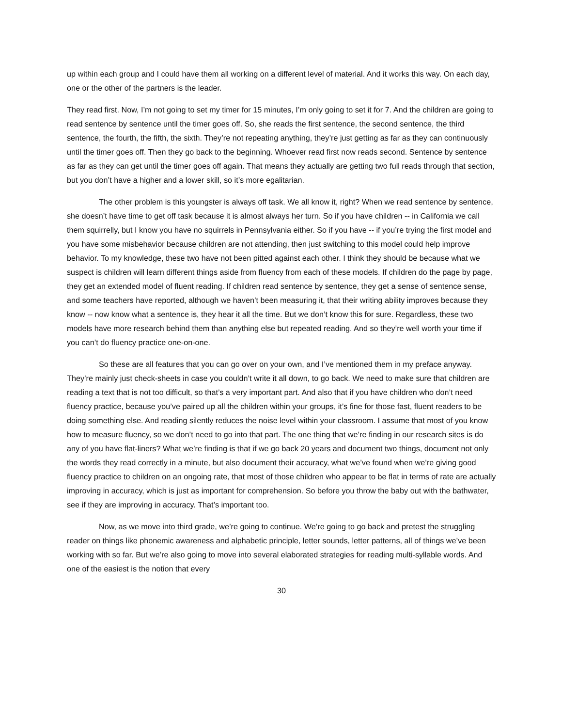up within each group and I could have them all working on a different level of material. And it works this way. On each day, one or the other of the partners is the leader.
They read first. Now, I’m not going to set my timer for 15 minutes, I’m only going to set it for 7. And the children are going to read sentence by sentence until the timer goes off. So, she reads the first sentence, the second sentence, the third sentence, the fourth, the fifth, the sixth. They’re not repeating anything, they’re just getting as far as they can continuously until the timer goes off. Then they go back to the beginning. Whoever read first now reads second. Sentence by sentence as far as they can get until the timer goes off again. That means they actually are getting two full reads through that section, but you don’t have a higher and a lower skill, so it’s more egalitarian.
The other problem is this youngster is always off task. We all know it, right? When we read sentence by sentence, she doesn’t have time to get off task because it is almost always her turn. So if you have children -- in California we call them squirrelly, but I know you have no squirrels in Pennsylvania either. So if you have -- if you’re trying the first model and you have some misbehavior because children are not attending, then just switching to this model could help improve behavior. To my knowledge, these two have not been pitted against each other. I think they should be because what we suspect is children will learn different things aside from fluency from each of these models. If children do the page by page, they get an extended model of fluent reading. If children read sentence by sentence, they get a sense of sentence sense, and some teachers have reported, although we haven’t been measuring it, that their writing ability improves because they know -- now know what a sentence is, they hear it all the time. But we don’t know this for sure. Regardless, these two models have more research behind them than anything else but repeated reading. And so they’re well worth your time if you can’t do fluency practice one-on-one.
So these are all features that you can go over on your own, and I’ve mentioned them in my preface anyway. They’re mainly just check-sheets in case you couldn’t write it all down, to go back. We need to make sure that children are reading a text that is not too difficult, so that’s a very important part. And also that if you have children who don’t need fluency practice, because you’ve paired up all the children within your groups, it’s fine for those fast, fluent readers to be doing something else. And reading silently reduces the noise level within your classroom. I assume that most of you know how to measure fluency, so we don’t need to go into that part. The one thing that we’re finding in our research sites is do any of you have flat-liners? What we’re finding is that if we go back 20 years and document two things, document not only the words they read correctly in a minute, but also document their accuracy, what we’ve found when we’re giving good fluency practice to children on an ongoing rate, that most of those children who appear to be flat in terms of rate are actually improving in accuracy, which is just as important for comprehension. So before you throw the baby out with the bathwater, see if they are improving in accuracy. That’s important too.
Now, as we move into third grade, we’re going to continue. We’re going to go back and pretest the struggling reader on things like phonemic awareness and alphabetic principle, letter sounds, letter patterns, all of things we’ve been working with so far. But we’re also going to move into several elaborated strategies for reading multi-syllable words. And one of the easiest is the notion that every
30